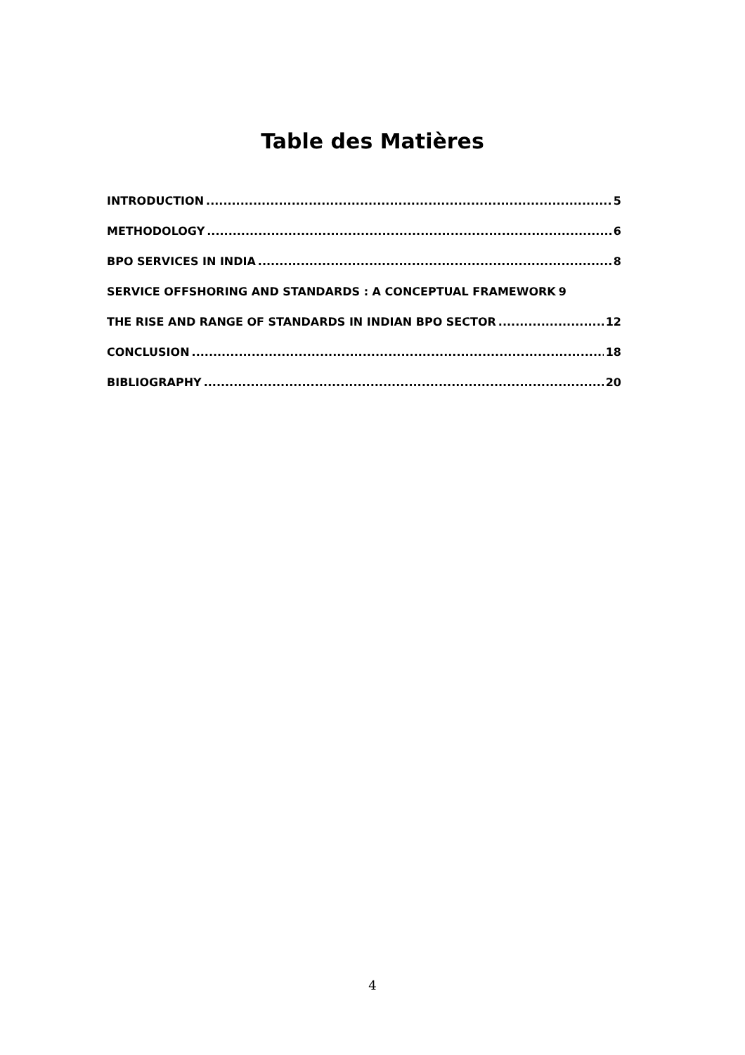Table des Matières
INTRODUCTION 5
METHODOLOGY 6
BPO SERVICES IN INDIA 8
SERVICE OFFSHORING AND STANDARDS : A CONCEPTUAL FRAMEWORK 9
THE RISE AND RANGE OF STANDARDS IN INDIAN BPO SECTOR 12
CONCLUSION 18
BIBLIOGRAPHY 20
4